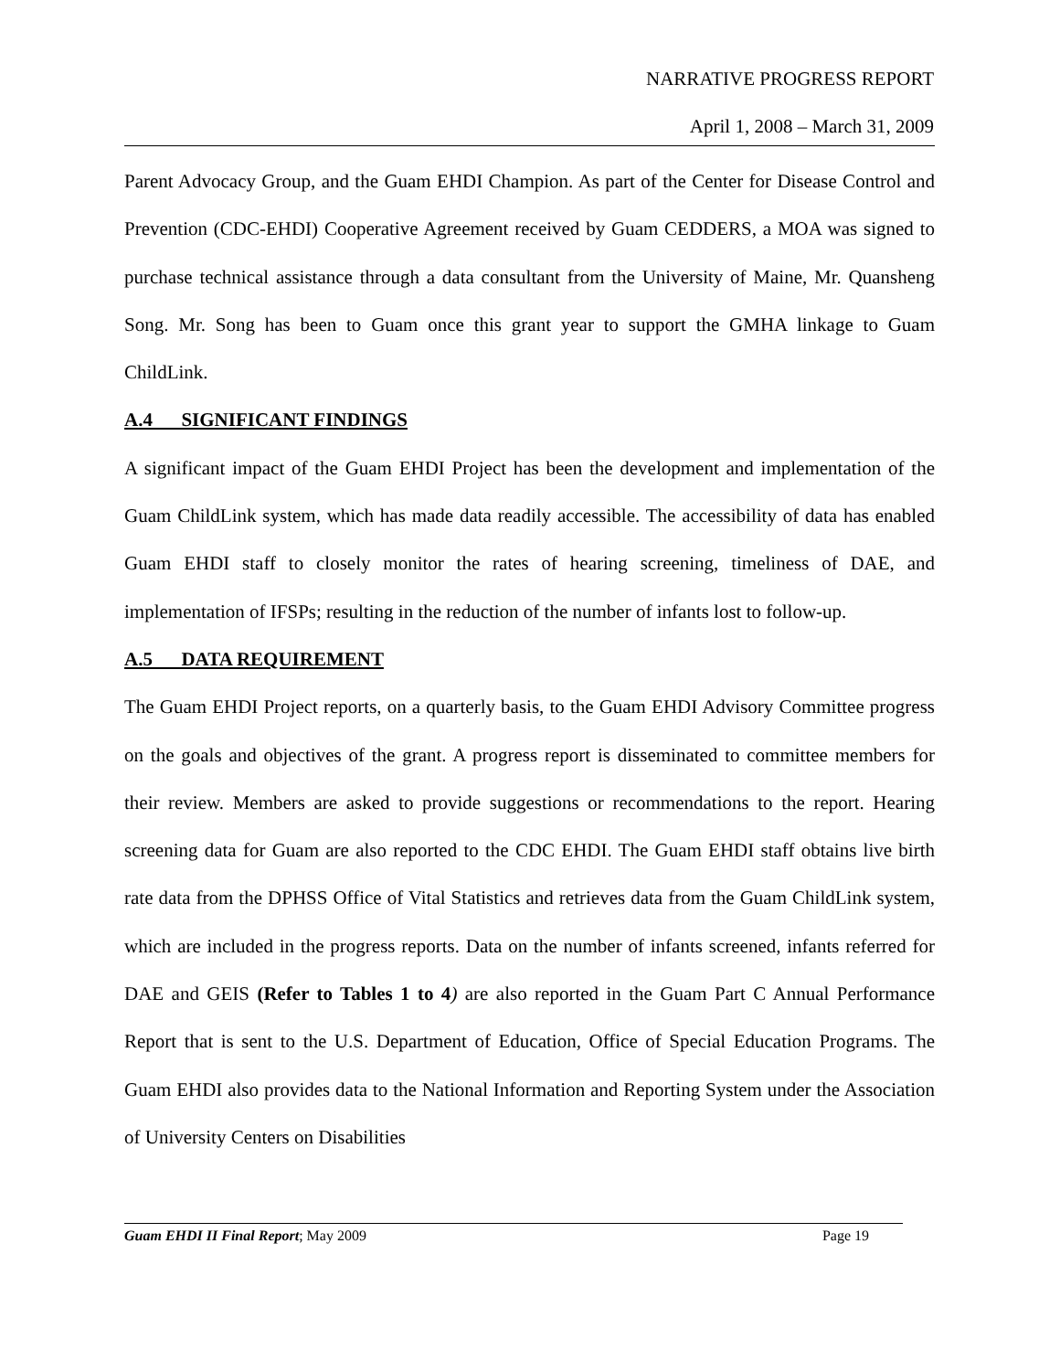NARRATIVE PROGRESS REPORT
April 1, 2008 – March 31, 2009
Parent Advocacy Group, and the Guam EHDI Champion. As part of the Center for Disease Control and Prevention (CDC-EHDI) Cooperative Agreement received by Guam CEDDERS, a MOA was signed to purchase technical assistance through a data consultant from the University of Maine, Mr. Quansheng Song. Mr. Song has been to Guam once this grant year to support the GMHA linkage to Guam ChildLink.
A.4 SIGNIFICANT FINDINGS
A significant impact of the Guam EHDI Project has been the development and implementation of the Guam ChildLink system, which has made data readily accessible. The accessibility of data has enabled Guam EHDI staff to closely monitor the rates of hearing screening, timeliness of DAE, and implementation of IFSPs; resulting in the reduction of the number of infants lost to follow-up.
A.5 DATA REQUIREMENT
The Guam EHDI Project reports, on a quarterly basis, to the Guam EHDI Advisory Committee progress on the goals and objectives of the grant. A progress report is disseminated to committee members for their review. Members are asked to provide suggestions or recommendations to the report. Hearing screening data for Guam are also reported to the CDC EHDI. The Guam EHDI staff obtains live birth rate data from the DPHSS Office of Vital Statistics and retrieves data from the Guam ChildLink system, which are included in the progress reports. Data on the number of infants screened, infants referred for DAE and GEIS (Refer to Tables 1 to 4) are also reported in the Guam Part C Annual Performance Report that is sent to the U.S. Department of Education, Office of Special Education Programs. The Guam EHDI also provides data to the National Information and Reporting System under the Association of University Centers on Disabilities
Guam EHDI II Final Report; May 2009 Page 19